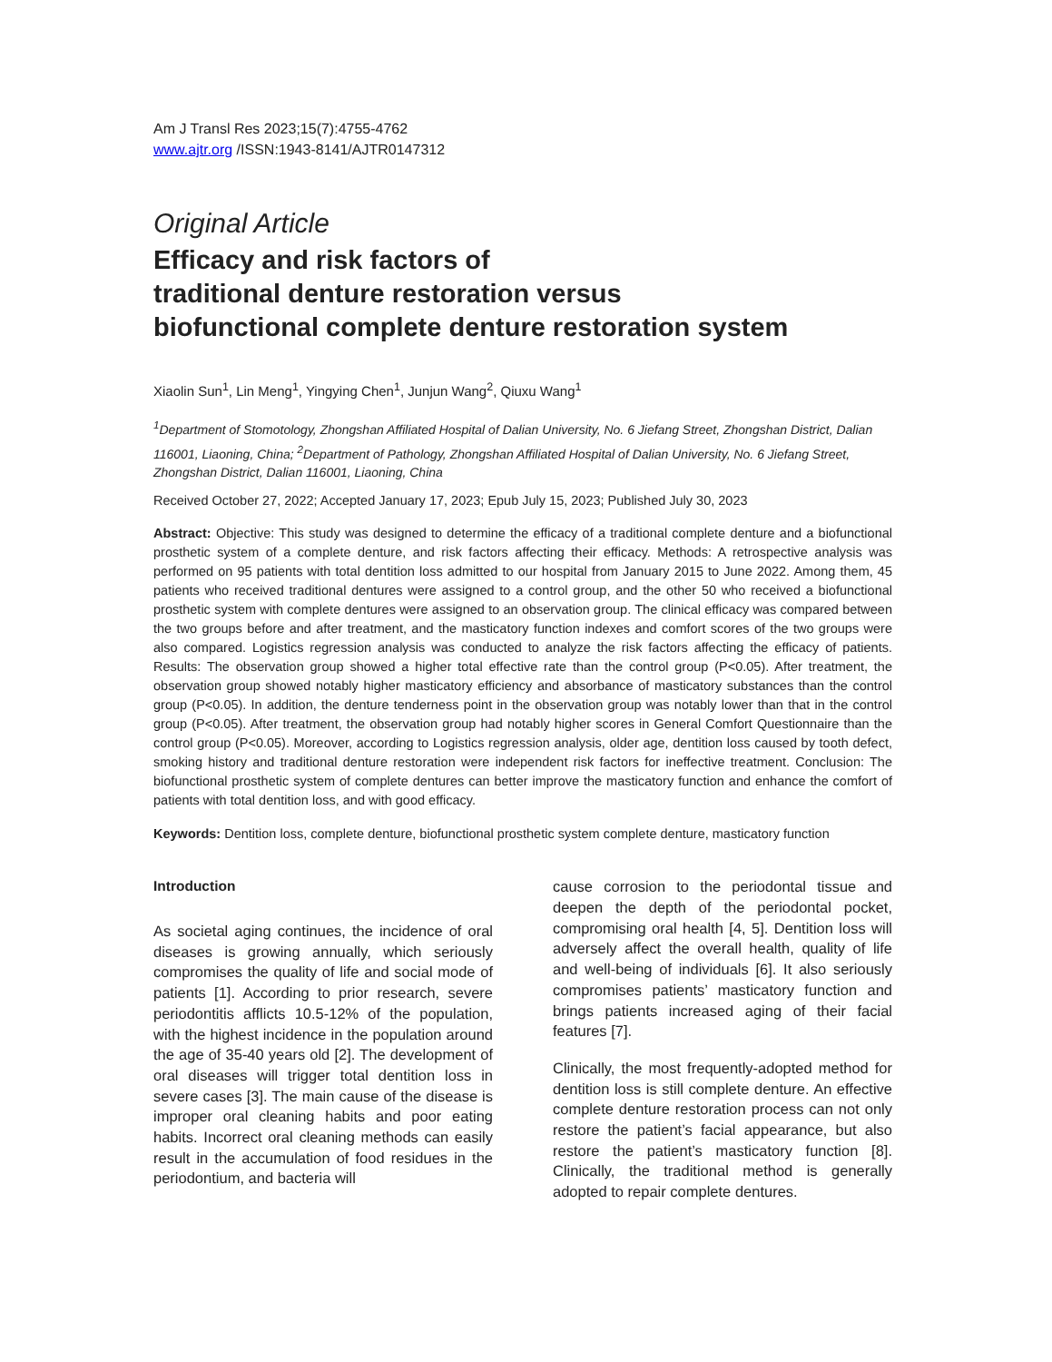Am J Transl Res 2023;15(7):4755-4762
www.ajtr.org /ISSN:1943-8141/AJTR0147312
Original Article
Efficacy and risk factors of
traditional denture restoration versus
biofunctional complete denture restoration system
Xiaolin Sun<sup>1</sup>, Lin Meng<sup>1</sup>, Yingying Chen<sup>1</sup>, Junjun Wang<sup>2</sup>, Qiuxu Wang<sup>1</sup>
<sup>1</sup> Department of Stomotology, Zhongshan Affiliated Hospital of Dalian University, No. 6 Jiefang Street, Zhongshan District, Dalian 116001, Liaoning, China; <sup>2</sup>Department of Pathology, Zhongshan Affiliated Hospital of Dalian University, No. 6 Jiefang Street, Zhongshan District, Dalian 116001, Liaoning, China
Received October 27, 2022; Accepted January 17, 2023; Epub July 15, 2023; Published July 30, 2023
Abstract: Objective: This study was designed to determine the efficacy of a traditional complete denture and a biofunctional prosthetic system of a complete denture, and risk factors affecting their efficacy. Methods: A retrospective analysis was performed on 95 patients with total dentition loss admitted to our hospital from January 2015 to June 2022. Among them, 45 patients who received traditional dentures were assigned to a control group, and the other 50 who received a biofunctional prosthetic system with complete dentures were assigned to an observation group. The clinical efficacy was compared between the two groups before and after treatment, and the masticatory function indexes and comfort scores of the two groups were also compared. Logistics regression analysis was conducted to analyze the risk factors affecting the efficacy of patients. Results: The observation group showed a higher total effective rate than the control group (P<0.05). After treatment, the observation group showed notably higher masticatory efficiency and absorbance of masticatory substances than the control group (P<0.05). In addition, the denture tenderness point in the observation group was notably lower than that in the control group (P<0.05). After treatment, the observation group had notably higher scores in General Comfort Questionnaire than the control group (P<0.05). Moreover, according to Logistics regression analysis, older age, dentition loss caused by tooth defect, smoking history and traditional denture restoration were independent risk factors for ineffective treatment. Conclusion: The biofunctional prosthetic system of complete dentures can better improve the masticatory function and enhance the comfort of patients with total dentition loss, and with good efficacy.
Keywords: Dentition loss, complete denture, biofunctional prosthetic system complete denture, masticatory function
Introduction
As societal aging continues, the incidence of oral diseases is growing annually, which seriously compromises the quality of life and social mode of patients [1]. According to prior research, severe periodontitis afflicts 10.5-12% of the population, with the highest incidence in the population around the age of 35-40 years old [2]. The development of oral diseases will trigger total dentition loss in severe cases [3]. The main cause of the disease is improper oral cleaning habits and poor eating habits. Incorrect oral cleaning methods can easily result in the accumulation of food residues in the periodontium, and bacteria will
cause corrosion to the periodontal tissue and deepen the depth of the periodontal pocket, compromising oral health [4, 5]. Dentition loss will adversely affect the overall health, quality of life and well-being of individuals [6]. It also seriously compromises patients’ masticatory function and brings patients increased aging of their facial features [7].
Clinically, the most frequently-adopted method for dentition loss is still complete denture. An effective complete denture restoration process can not only restore the patient’s facial appearance, but also restore the patient’s masticatory function [8]. Clinically, the traditional method is generally adopted to repair complete dentures.